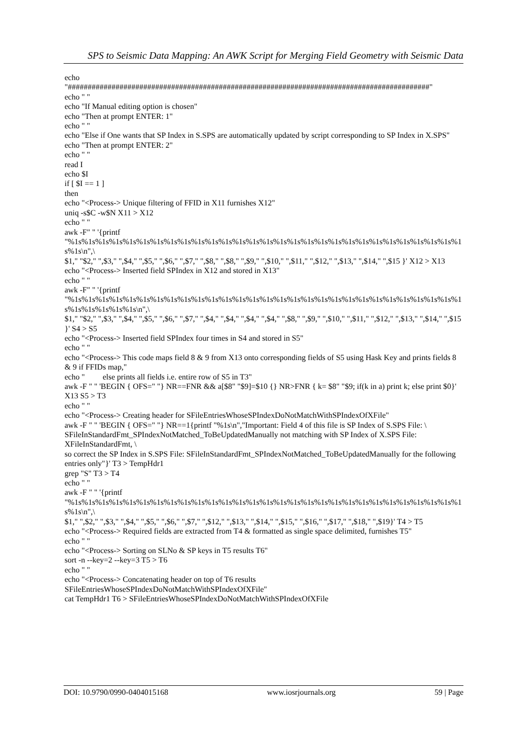SPS to Seismic Data Mapping: An AWK Script for Merging Field Geometry with Seismic Data
echo
"###########################################################################################"
echo " "
echo "If Manual editing option is chosen"
echo "Then at prompt ENTER: 1"
echo " "
echo "Else if One wants that SP Index in S.SPS are automatically updated by script corresponding to SP Index in X.SPS"
echo "Then at prompt ENTER: 2"
echo " "
read I
echo $I
if [ $I == 1 ]
then
echo "<Process-> Unique filtering of FFID in X11 furnishes X12"
uniq -s$C -w$N X11 > X12
echo " "
awk -F" " '{printf
"%1s%1s%1s%1s%1s%1s%1s%1s%1s%1s%1s%1s%1s%1s%1s%1s%1s%1s%1s%1s%1s%1s%1s%1s%1s%1s%1s%1s%1s%1s\n",\
$1," "$2," ",$3," ",$4," ",$5," ",$6," ",$7," ",$8," ",$8," ",$9," ",$10," ",$11," ",$12," ",$13," ",$14," ",$15 }' X12 > X13
echo "<Process-> Inserted field SPIndex in X12 and stored in X13"
echo " "
awk -F" " '{printf
"%1s%1s%1s%1s%1s%1s%1s%1s%1s%1s%1s%1s%1s%1s%1s%1s%1s%1s%1s%1s%1s%1s%1s%1s%1s%1s%1s%1s%1s%1s%1s%1s%1s%1s\n",\
$1," "$2," ",$3," ",$4," ",$5," ",$6," ",$7," ",$4," ",$4," ",$4," ",$4," ",$8," ",$9," ",$10," ",$11," ",$12," ",$13," ",$14," ",$15 }' S4 > S5
echo "<Process-> Inserted field SPIndex four times in S4 and stored in S5"
echo " "
echo "<Process-> This code maps field 8 & 9 from X13 onto corresponding fields of S5 using Hask Key and prints fields 8 & 9 if FFIDs map,"
echo " else prints all fields i.e. entire row of S5 in T3"
awk -F " " 'BEGIN { OFS=" "} NR==FNR && a[$8" "$9]=$10 {} NR>FNR { k= $8" "$9; if(k in a) print k; else print $0}' X13 S5 > T3
echo " "
echo "<Process-> Creating header for SFileEntriesWhoseSPIndexDoNotMatchWithSPIndexOfXFile"
awk -F " " 'BEGIN { OFS=" "} NR==1{printf "%1s\n","Important: Field 4 of this file is SP Index of S.SPS File: \
SFileInStandardFmt_SPIndexNotMatched_ToBeUpdatedManually not matching with SP Index of X.SPS File: XFileInStandardFmt, \
so correct the SP Index in S.SPS File: SFileInStandardFmt_SPIndexNotMatched_ToBeUpdatedManually for the following entries only"}' T3 > TempHdr1
grep "S" T3 > T4
echo " "
awk -F " " '{printf
"%1s%1s%1s%1s%1s%1s%1s%1s%1s%1s%1s%1s%1s%1s%1s%1s%1s%1s%1s%1s%1s%1s%1s%1s%1s%1s%1s%1s%1s%1s\n",\
$1," ",$2," ",$3," ",$4," ",$5," ",$6," ",$7," ",$12," ",$13," ",$14," ",$15," ",$16," ",$17," ",$18," ",$19}' T4 > T5
echo "<Process-> Required fields are extracted from T4 & formatted as single space delimited, furnishes T5"
echo " "
echo "<Process-> Sorting on SLNo & SP keys in T5 results T6"
sort -n --key=2 --key=3 T5 > T6
echo " "
echo "<Process-> Concatenating header on top of T6 results
SFileEntriesWhoseSPIndexDoNotMatchWithSPIndexOfXFile"
cat TempHdr1 T6 > SFileEntriesWhoseSPIndexDoNotMatchWithSPIndexOfXFile
DOI: 10.9790/0990-0404015168 www.iosrjournals.org 59 | Page